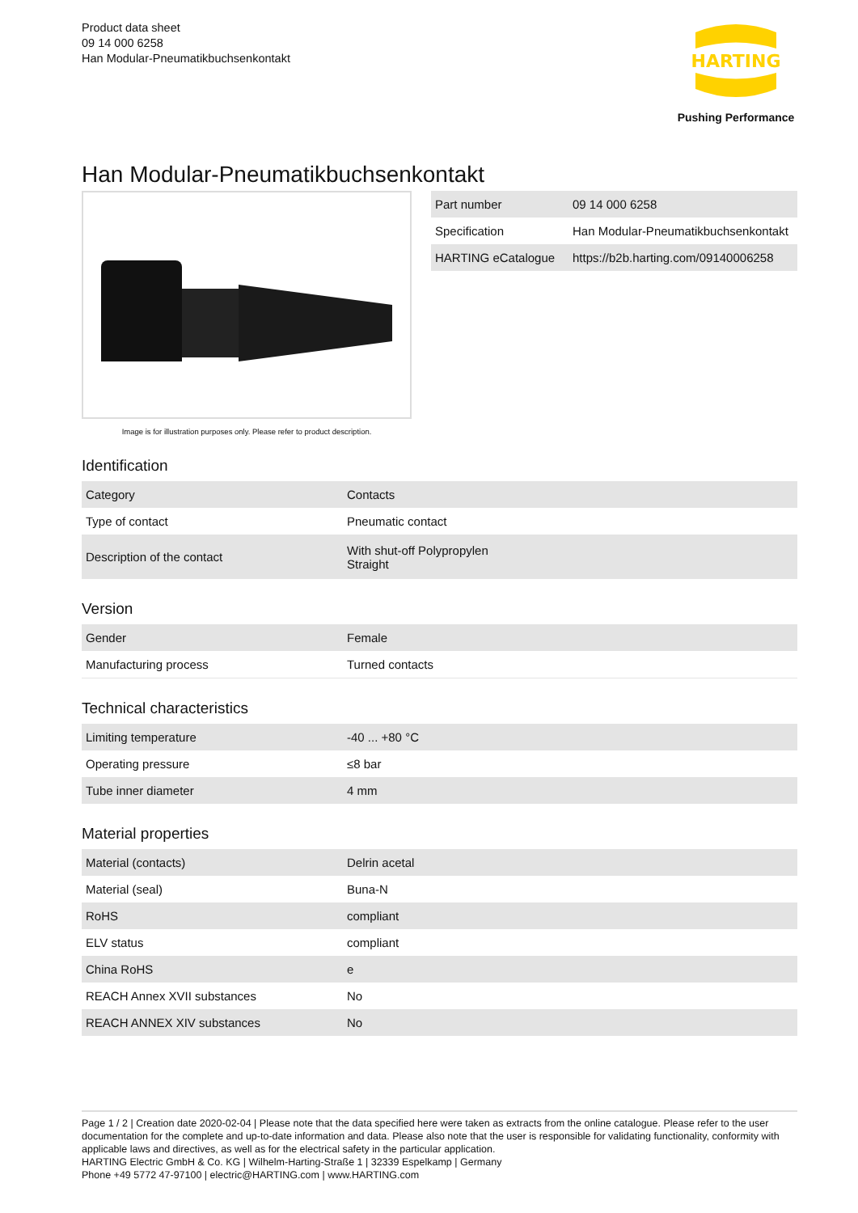Product data sheet
09 14 000 6258
Han Modular-Pneumatikbuchsenkontakt
HARTING
Pushing Performance
Han Modular-Pneumatikbuchsenkontakt
Image is for illustration purposes only. Please refer to product description.
| Part number | 09 14 000 6258 |
| Specification | Han Modular-Pneumatikbuchsenkontakt |
| HARTING eCatalogue | https://b2b.harting.com/09140006258 |
Identification
| Category | Contacts |
| Type of contact | Pneumatic contact |
| Description of the contact | With shut-off Polypropylen Straight |
Version
| Gender | Female |
| Manufacturing process | Turned contacts |
Technical characteristics
| Limiting temperature | -40 ... +80 °C |
| Operating pressure | ≤8 bar |
| Tube inner diameter | 4 mm |
Material properties
| Material (contacts) | Delrin acetal |
| Material (seal) | Buna-N |
| RoHS | compliant |
| ELV status | compliant |
| China RoHS | e |
| REACH Annex XVII substances | No |
| REACH ANNEX XIV substances | No |
Page 1 / 2 | Creation date 2020-02-04 | Please note that the data specified here were taken as extracts from the online catalogue. Please refer to the user documentation for the complete and up-to-date information and data. Please also note that the user is responsible for validating functionality, conformity with applicable laws and directives, as well as for the electrical safety in the particular application.
HARTING Electric GmbH & Co. KG | Wilhelm-Harting-Straße 1 | 32339 Espelkamp | Germany
Phone +49 5772 47-97100 | electric@HARTING.com | www.HARTING.com